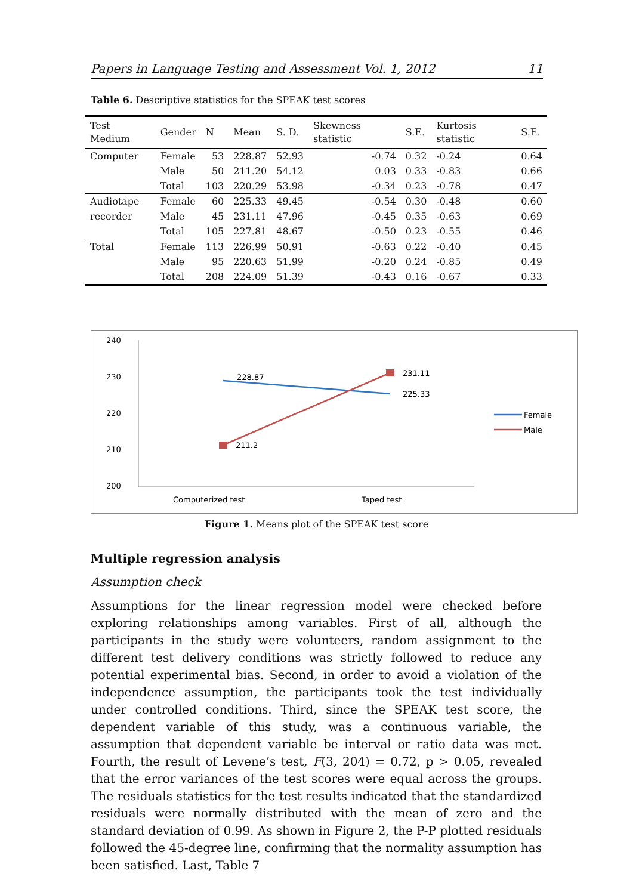Papers in Language Testing and Assessment Vol. 1, 2012 11
Table 6. Descriptive statistics for the SPEAK test scores
| Test Medium | Gender | N | Mean | S. D. | Skewness statistic | S.E. | Kurtosis statistic | S.E. |
| --- | --- | --- | --- | --- | --- | --- | --- | --- |
| Computer | Female | 53 | 228.87 | 52.93 | -0.74 | 0.32 | -0.24 | 0.64 |
| | Male | 50 | 211.20 | 54.12 | 0.03 | 0.33 | -0.83 | 0.66 |
| | Total | 103 | 220.29 | 53.98 | -0.34 | 0.23 | -0.78 | 0.47 |
| Audiotape | Female | 60 | 225.33 | 49.45 | -0.54 | 0.30 | -0.48 | 0.60 |
| recorder | Male | 45 | 231.11 | 47.96 | -0.45 | 0.35 | -0.63 | 0.69 |
| | Total | 105 | 227.81 | 48.67 | -0.50 | 0.23 | -0.55 | 0.46 |
| Total | Female | 113 | 226.99 | 50.91 | -0.63 | 0.22 | -0.40 | 0.45 |
| | Male | 95 | 220.63 | 51.99 | -0.20 | 0.24 | -0.85 | 0.49 |
| | Total | 208 | 224.09 | 51.39 | -0.43 | 0.16 | -0.67 | 0.33 |
240
230
220
210
200
228.87
225.33
231.11
211.2
Computerized test
Taped test
Female
Male
Figure 1. Means plot of the SPEAK test score
Multiple regression analysis
Assumption check
Assumptions for the linear regression model were checked before exploring relationships among variables. First of all, although the participants in the study were volunteers, random assignment to the different test delivery conditions was strictly followed to reduce any potential experimental bias. Second, in order to avoid a violation of the independence assumption, the participants took the test individually under controlled conditions. Third, since the SPEAK test score, the dependent variable of this study, was a continuous variable, the assumption that dependent variable be interval or ratio data was met. Fourth, the result of Levene’s test, F(3, 204) = 0.72, p > 0.05, revealed that the error variances of the test scores were equal across the groups. The residuals statistics for the test results indicated that the standardized residuals were normally distributed with the mean of zero and the standard deviation of 0.99. As shown in Figure 2, the P-P plotted residuals followed the 45-degree line, confirming that the normality assumption has been satisfied. Last, Table 7